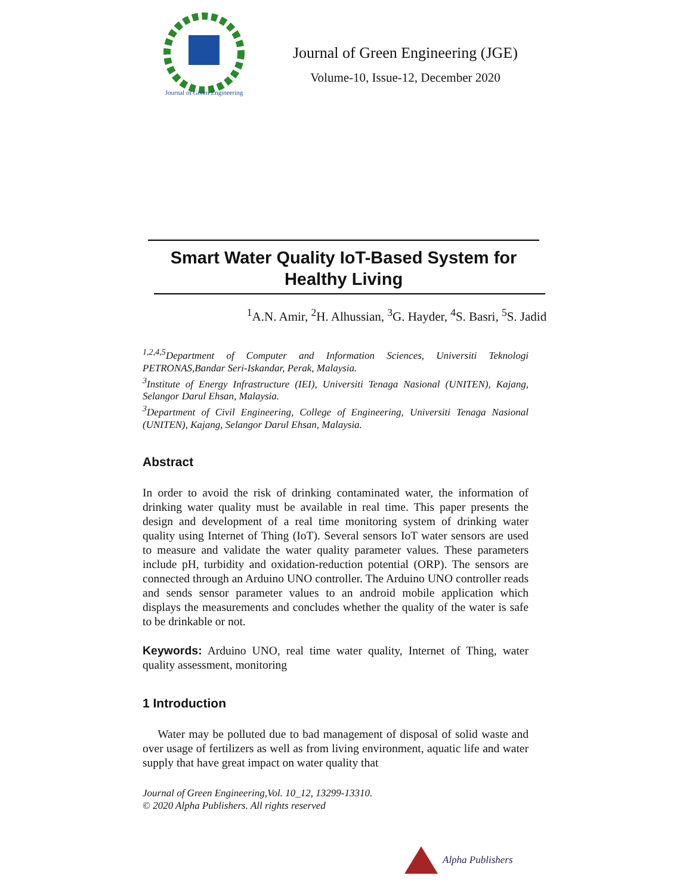Journal of Green Engineering
Journal of Green Engineering (JGE)
Volume-10, Issue-12, December 2020
Smart Water Quality IoT-Based System for Healthy Living
<sup>1</sup> A.N. Amir, <sup>2</sup>H. Alhussian, <sup>3</sup>G. Hayder, <sup>4</sup>S. Basri, <sup>5</sup>S. Jadid
<sup>1,2,4,5</sup>Department of Computer and Information Sciences, Universiti Teknologi PETRONAS,Bandar Seri-Iskandar, Perak, Malaysia.
<sup>3</sup> Institute of Energy Infrastructure (IEI), Universiti Tenaga Nasional (UNITEN), Kajang, Selangor Darul Ehsan, Malaysia.
<sup>3</sup> Department of Civil Engineering, College of Engineering, Universiti Tenaga Nasional (UNITEN), Kajang, Selangor Darul Ehsan, Malaysia.
Abstract
In order to avoid the risk of drinking contaminated water, the information of drinking water quality must be available in real time. This paper presents the design and development of a real time monitoring system of drinking water quality using Internet of Thing (IoT). Several sensors IoT water sensors are used to measure and validate the water quality parameter values. These parameters include pH, turbidity and oxidation-reduction potential (ORP). The sensors are connected through an Arduino UNO controller. The Arduino UNO controller reads and sends sensor parameter values to an android mobile application which displays the measurements and concludes whether the quality of the water is safe to be drinkable or not.
Keywords: Arduino UNO, real time water quality, Internet of Thing, water quality assessment, monitoring
1 Introduction
Water may be polluted due to bad management of disposal of solid waste and over usage of fertilizers as well as from living environment, aquatic life and water supply that have great impact on water quality that
Journal of Green Engineering,Vol. 10_12, 13299-13310.
© 2020 Alpha Publishers. All rights reserved
Alpha Publishers